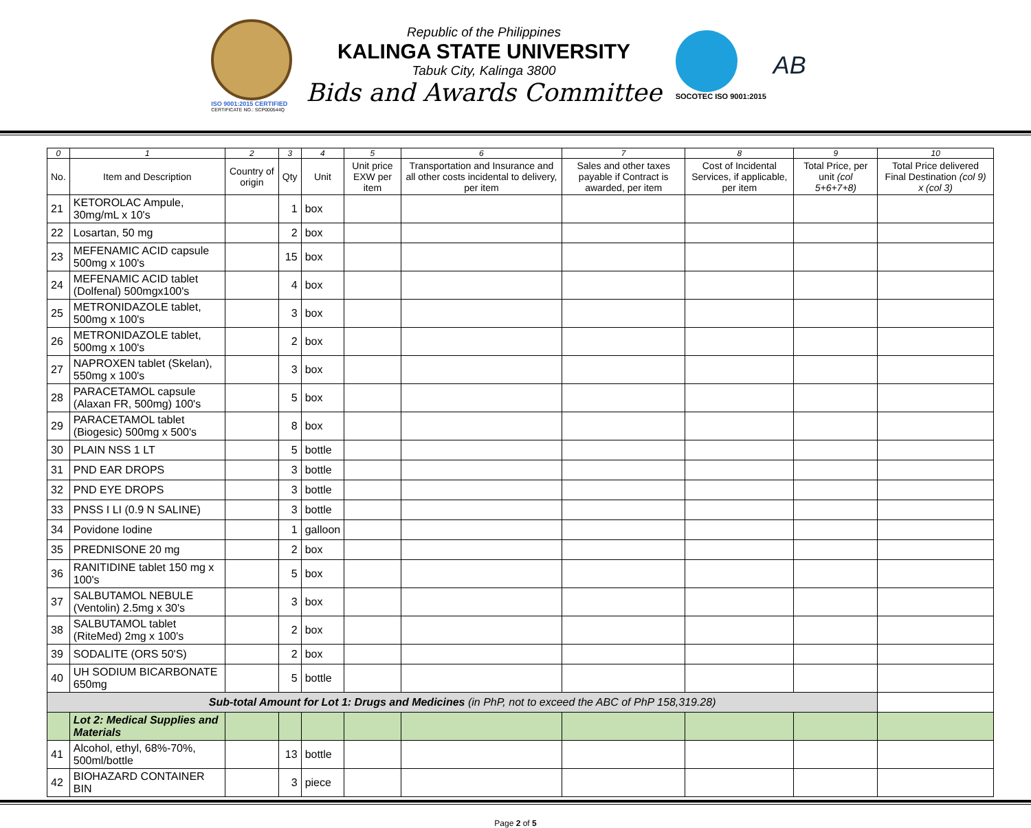ISO 9001:2015 CERTIFIED
CERTIFICATE NO.: SCP000544Q
Republic of the Philippines
KALINGA STATE UNIVERSITY
Tabuk City, Kalinga 3800
Bids and Awards Committee
SOCOTEC ISO 9001:2015
AB
| 0 | 1 | 2 | 3 | 4 | 5 | 6 | 7 | 8 | 9 | 10 |
| --- | --- | --- | --- | --- | --- | --- | --- | --- | --- | --- |
| No. | Item and Description | Country of origin | Qty | Unit | Unit price EXW per item | Transportation and Insurance and all other costs incidental to delivery, per item | Sales and other taxes payable if Contract is awarded, per item | Cost of Incidental Services, if applicable, per item | Total Price, per unit (col 5+6+7+8) | Total Price delivered Final Destination (col 9) x (col 3) |
| 21 | KETOROLAC Ampule, 30mg/mL x 10's | | 1 | box | | | | | | |
| 22 | Losartan, 50 mg | | 2 | box | | | | | | |
| 23 | MEFENAMIC ACID capsule 500mg x 100's | | 15 | box | | | | | | |
| 24 | MEFENAMIC ACID tablet (Dolfenal) 500mgx100's | | 4 | box | | | | | | |
| 25 | METRONIDAZOLE tablet, 500mg x 100's | | 3 | box | | | | | | |
| 26 | METRONIDAZOLE tablet, 500mg x 100's | | 2 | box | | | | | | |
| 27 | NAPROXEN tablet (Skelan), 550mg x 100's | | 3 | box | | | | | | |
| 28 | PARACETAMOL capsule (Alaxan FR, 500mg) 100's | | 5 | box | | | | | | |
| 29 | PARACETAMOL tablet (Biogesic) 500mg x 500's | | 8 | box | | | | | | |
| 30 | PLAIN NSS 1 LT | | 5 | bottle | | | | | | |
| 31 | PND EAR DROPS | | 3 | bottle | | | | | | |
| 32 | PND EYE DROPS | | 3 | bottle | | | | | | |
| 33 | PNSS I LI (0.9 N SALINE) | | 3 | bottle | | | | | | |
| 34 | Povidone Iodine | | 1 | galloon | | | | | | |
| 35 | PREDNISONE 20 mg | | 2 | box | | | | | | |
| 36 | RANITIDINE tablet 150 mg x 100's | | 5 | box | | | | | | |
| 37 | SALBUTAMOL NEBULE (Ventolin) 2.5mg x 30's | | 3 | box | | | | | | |
| 38 | SALBUTAMOL tablet (RiteMed) 2mg x 100's | | 2 | box | | | | | | |
| 39 | SODALITE (ORS 50'S) | | 2 | box | | | | | | |
| 40 | UH SODIUM BICARBONATE 650mg | | 5 | bottle | | | | | | |
| Sub-total Amount for Lot 1: Drugs and Medicines (in PhP, not to exceed the ABC of PhP 158,319.28) | | | | | | | | | | |
| | Lot 2: Medical Supplies and Materials | | | | | | | | | |
| 41 | Alcohol, ethyl, 68%-70%, 500ml/bottle | | 13 | bottle | | | | | | |
| 42 | BIOHAZARD CONTAINER BIN | | 3 | piece | | | | | | |
Page 2 of 5